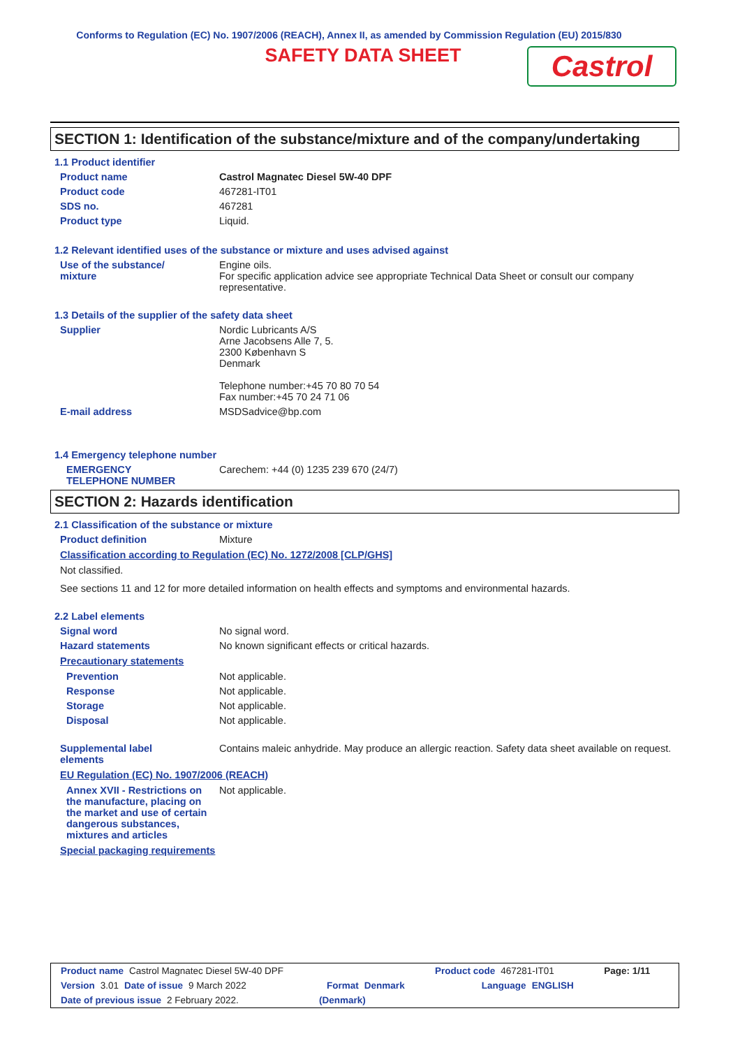Conforms to Regulation (EC) No. 1907/2006 (REACH), Annex II, as amended by Commission Regulation (EU) 2015/830
SAFETY DATA SHEET
Castrol
SECTION 1: Identification of the substance/mixture and of the company/undertaking
1.1 Product identifier
Product name Castrol Magnatec Diesel 5W-40 DPF
Product code 467281-IT01
SDS no. 467281
Product type Liquid.
1.2 Relevant identified uses of the substance or mixture and uses advised against
Use of the substance/
mixture
Engine oils.
For specific application advice see appropriate Technical Data Sheet or consult our company representative.
1.3 Details of the supplier of the safety data sheet
Supplier Nordic Lubricants A/S
Arne Jacobsens Alle 7, 5.
2300 København S
Denmark
Telephone number:+45 70 80 70 54
Fax number:+45 70 24 71 06
E-mail address MSDSadvice@bp.com
1.4 Emergency telephone number
EMERGENCY
TELEPHONE NUMBER
Carechem: +44 (0) 1235 239 670 (24/7)
SECTION 2: Hazards identification
2.1 Classification of the substance or mixture
Product definition Mixture
Classification according to Regulation (EC) No. 1272/2008 [CLP/GHS]
Not classified.
See sections 11 and 12 for more detailed information on health effects and symptoms and environmental hazards.
2.2 Label elements
Signal word No signal word.
Hazard statements No known significant effects or critical hazards.
Precautionary statements
Prevention Not applicable.
Response Not applicable.
Storage Not applicable.
Disposal Not applicable.
Supplemental label
elements
Contains maleic anhydride. May produce an allergic reaction. Safety data sheet available on request.
EU Regulation (EC) No. 1907/2006 (REACH)
Annex XVII - Restrictions on the manufacture, placing on the market and use of certain dangerous substances, mixtures and articles
Not applicable.
Special packaging requirements
Product name Castrol Magnatec Diesel 5W-40 DPF Product code 467281-IT01 Page: 1/11
Version 3.01 Date of issue 9 March 2022 Format Denmark Language ENGLISH
Date of previous issue 2 February 2022. (Denmark)